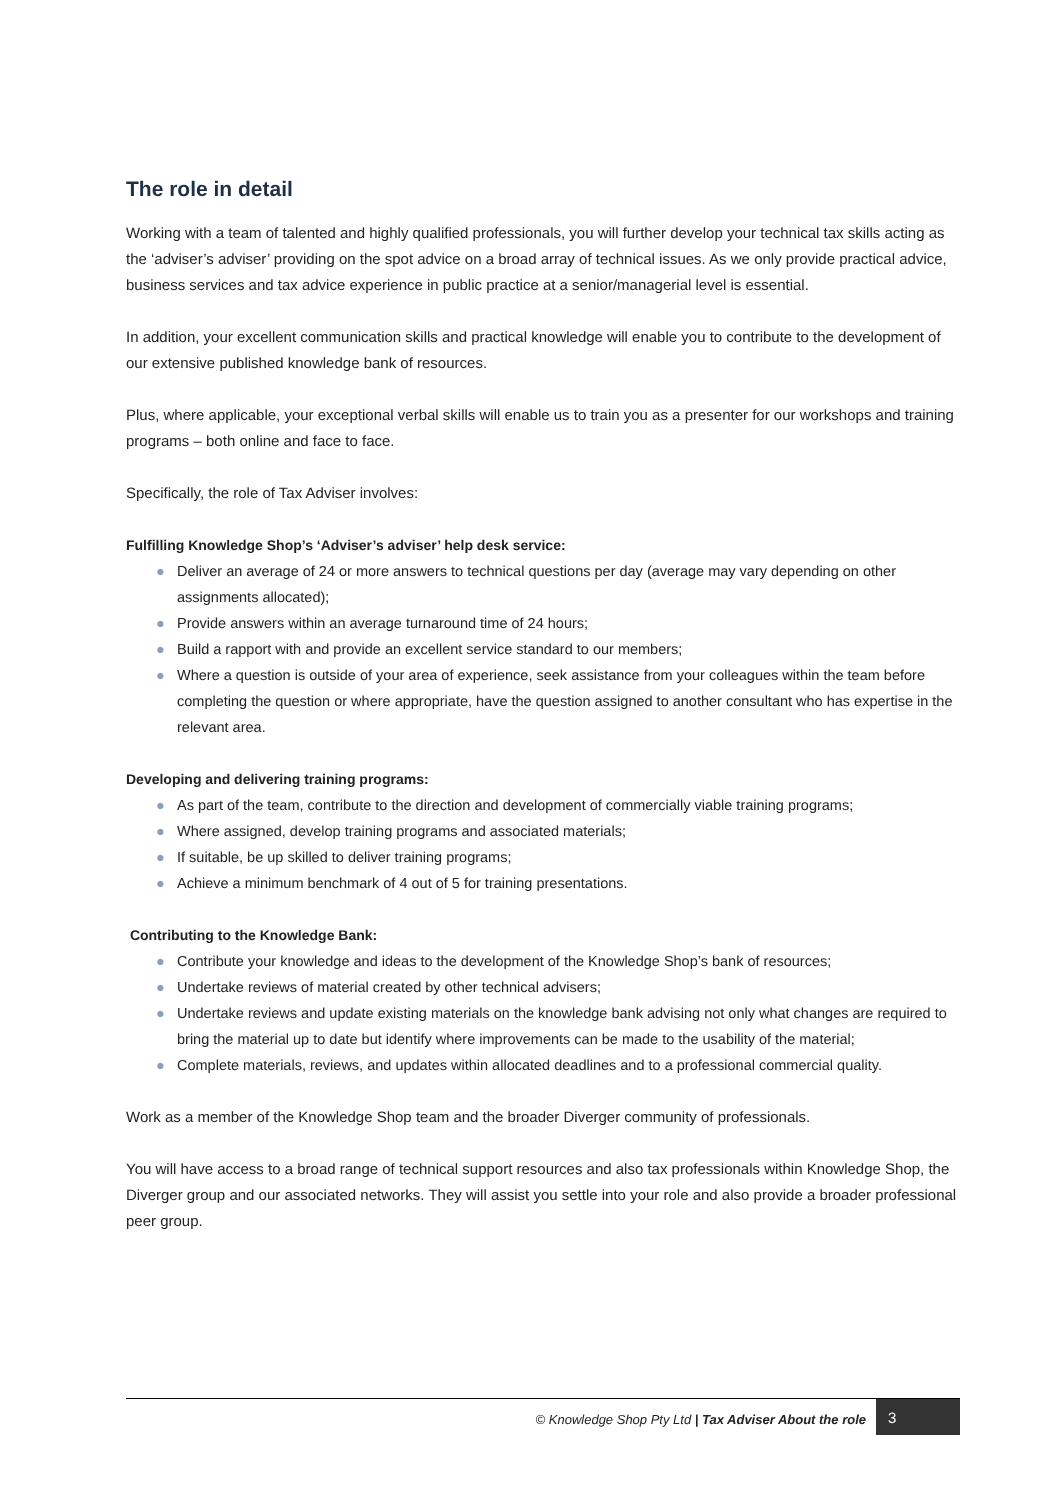The role in detail
Working with a team of talented and highly qualified professionals, you will further develop your technical tax skills acting as the ‘adviser’s adviser’ providing on the spot advice on a broad array of technical issues. As we only provide practical advice, business services and tax advice experience in public practice at a senior/managerial level is essential.
In addition, your excellent communication skills and practical knowledge will enable you to contribute to the development of our extensive published knowledge bank of resources.
Plus, where applicable, your exceptional verbal skills will enable us to train you as a presenter for our workshops and training programs – both online and face to face.
Specifically, the role of Tax Adviser involves:
Fulfilling Knowledge Shop’s ‘Adviser’s adviser’ help desk service:
● Deliver an average of 24 or more answers to technical questions per day (average may vary depending on other assignments allocated);
● Provide answers within an average turnaround time of 24 hours;
● Build a rapport with and provide an excellent service standard to our members;
● Where a question is outside of your area of experience, seek assistance from your colleagues within the team before completing the question or where appropriate, have the question assigned to another consultant who has expertise in the relevant area.
Developing and delivering training programs:
● As part of the team, contribute to the direction and development of commercially viable training programs;
● Where assigned, develop training programs and associated materials;
● If suitable, be up skilled to deliver training programs;
● Achieve a minimum benchmark of 4 out of 5 for training presentations.
Contributing to the Knowledge Bank:
● Contribute your knowledge and ideas to the development of the Knowledge Shop’s bank of resources;
● Undertake reviews of material created by other technical advisers;
● Undertake reviews and update existing materials on the knowledge bank advising not only what changes are required to bring the material up to date but identify where improvements can be made to the usability of the material;
● Complete materials, reviews, and updates within allocated deadlines and to a professional commercial quality.
Work as a member of the Knowledge Shop team and the broader Diverger community of professionals.
You will have access to a broad range of technical support resources and also tax professionals within Knowledge Shop, the Diverger group and our associated networks. They will assist you settle into your role and also provide a broader professional peer group.
© Knowledge Shop Pty Ltd | Tax Adviser About the role
3